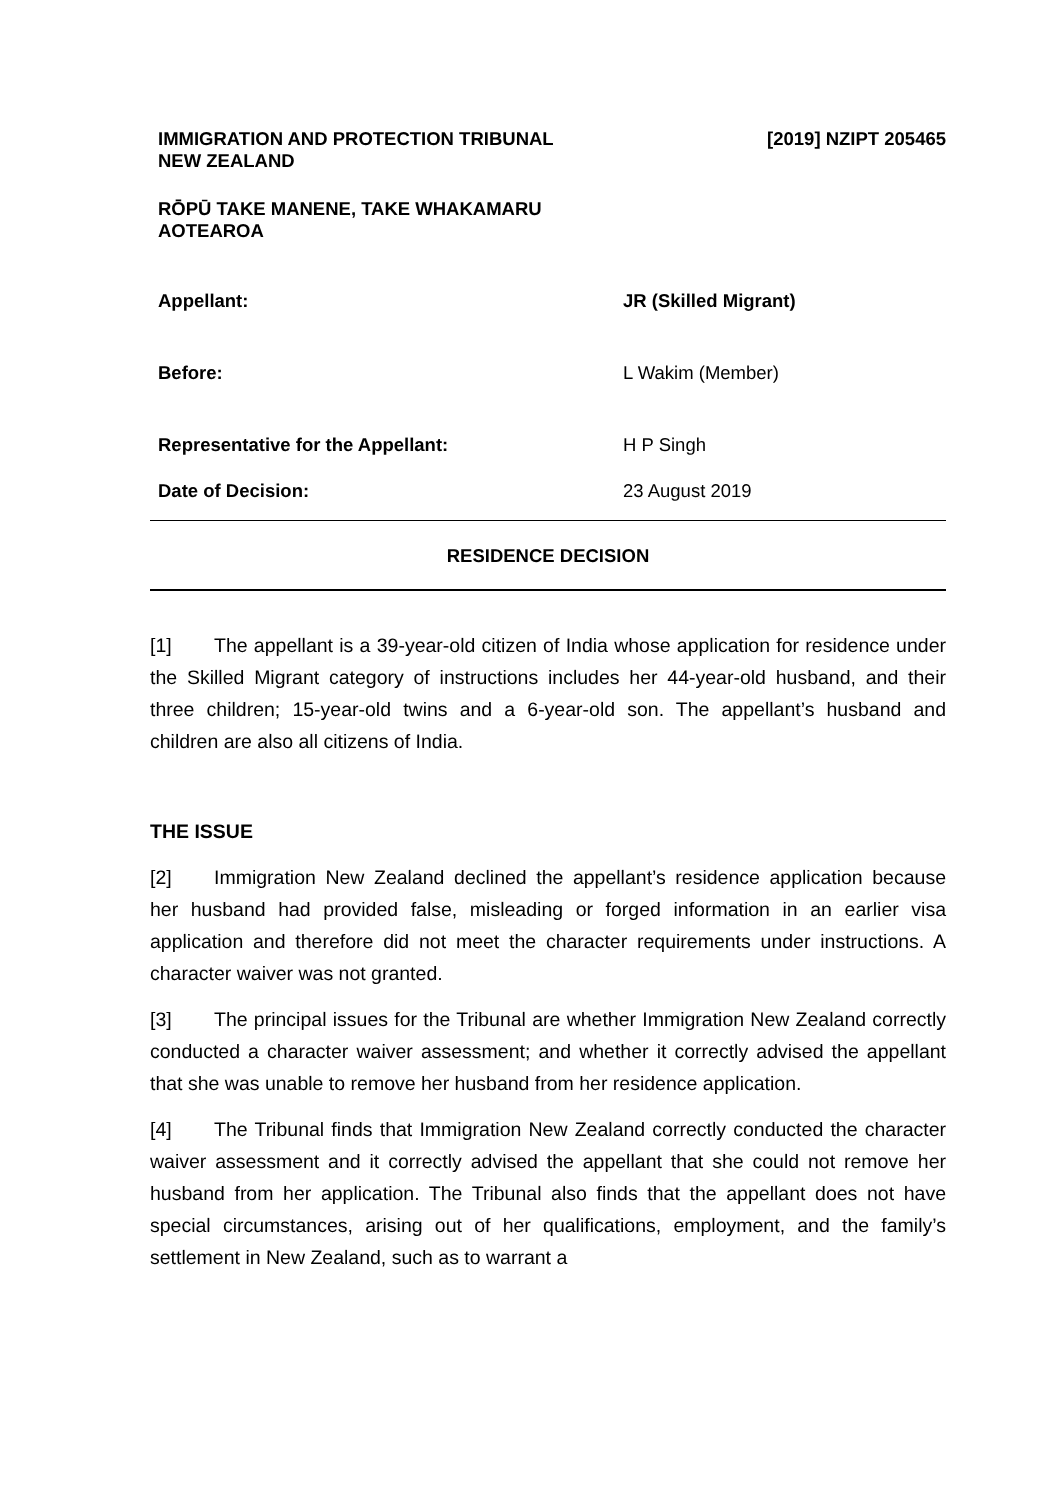IMMIGRATION AND PROTECTION TRIBUNAL
NEW ZEALAND
[2019] NZIPT 205465
RŌPŪ TAKE MANENE, TAKE WHAKAMARU
AOTEAROA
Appellant: JR (Skilled Migrant)
Before: L Wakim (Member)
Representative for the Appellant: H P Singh
Date of Decision: 23 August 2019
RESIDENCE DECISION
[1] The appellant is a 39-year-old citizen of India whose application for residence under the Skilled Migrant category of instructions includes her 44-year-old husband, and their three children; 15-year-old twins and a 6-year-old son. The appellant’s husband and children are also all citizens of India.
THE ISSUE
[2] Immigration New Zealand declined the appellant’s residence application because her husband had provided false, misleading or forged information in an earlier visa application and therefore did not meet the character requirements under instructions. A character waiver was not granted.
[3] The principal issues for the Tribunal are whether Immigration New Zealand correctly conducted a character waiver assessment; and whether it correctly advised the appellant that she was unable to remove her husband from her residence application.
[4] The Tribunal finds that Immigration New Zealand correctly conducted the character waiver assessment and it correctly advised the appellant that she could not remove her husband from her application. The Tribunal also finds that the appellant does not have special circumstances, arising out of her qualifications, employment, and the family’s settlement in New Zealand, such as to warrant a